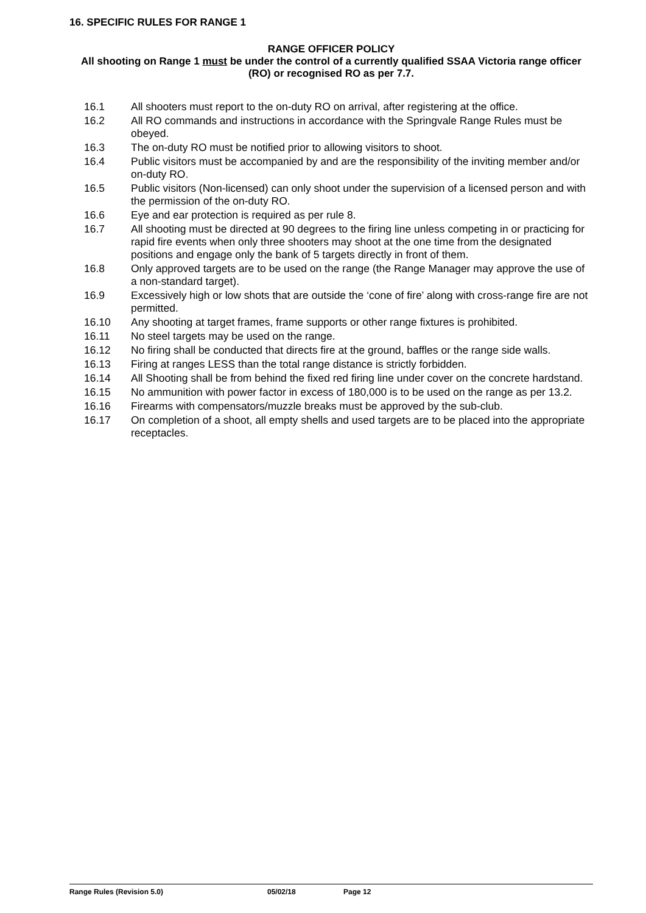16. SPECIFIC RULES FOR RANGE 1
RANGE OFFICER POLICY
All shooting on Range 1 must be under the control of a currently qualified SSAA Victoria range officer (RO) or recognised RO as per 7.7.
16.1 All shooters must report to the on-duty RO on arrival, after registering at the office.
16.2 All RO commands and instructions in accordance with the Springvale Range Rules must be obeyed.
16.3 The on-duty RO must be notified prior to allowing visitors to shoot.
16.4 Public visitors must be accompanied by and are the responsibility of the inviting member and/or on-duty RO.
16.5 Public visitors (Non-licensed) can only shoot under the supervision of a licensed person and with the permission of the on-duty RO.
16.6 Eye and ear protection is required as per rule 8.
16.7 All shooting must be directed at 90 degrees to the firing line unless competing in or practicing for rapid fire events when only three shooters may shoot at the one time from the designated positions and engage only the bank of 5 targets directly in front of them.
16.8 Only approved targets are to be used on the range (the Range Manager may approve the use of a non-standard target).
16.9 Excessively high or low shots that are outside the ‘cone of fire’ along with cross-range fire are not permitted.
16.10 Any shooting at target frames, frame supports or other range fixtures is prohibited.
16.11 No steel targets may be used on the range.
16.12 No firing shall be conducted that directs fire at the ground, baffles or the range side walls.
16.13 Firing at ranges LESS than the total range distance is strictly forbidden.
16.14 All Shooting shall be from behind the fixed red firing line under cover on the concrete hardstand.
16.15 No ammunition with power factor in excess of 180,000 is to be used on the range as per 13.2.
16.16 Firearms with compensators/muzzle breaks must be approved by the sub-club.
16.17 On completion of a shoot, all empty shells and used targets are to be placed into the appropriate receptacles.
Range Rules (Revision 5.0) 05/02/18 Page 12